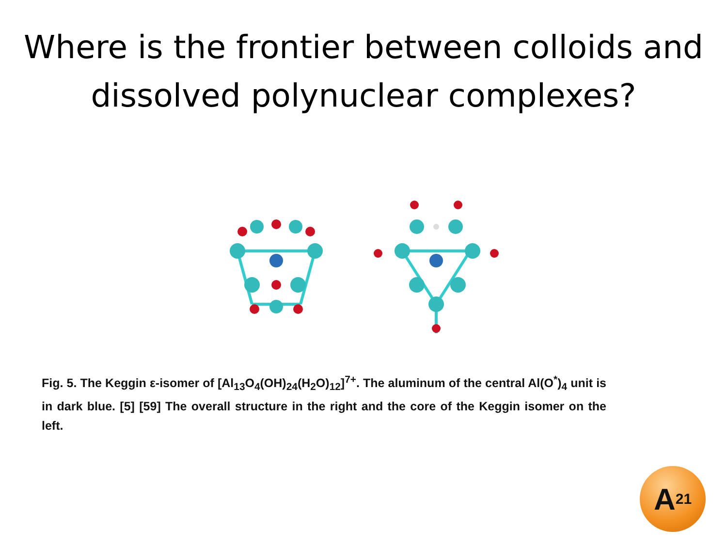Where is the frontier between colloids and dissolved polynuclear complexes?
Fig. 5. The Keggin ε-isomer of [Al<sub>13</sub>O<sub>4</sub>(OH)<sub>24</sub>(H<sub>2</sub>O)<sub>12</sub>]<sup>7+</sup>. The aluminum of the central Al(O<sup>*</sup>)<sub>4</sub> unit is in dark blue. [5] [59] The overall structure in the right and the core of the Keggin isomer on the left.
A<sup>21</sup>